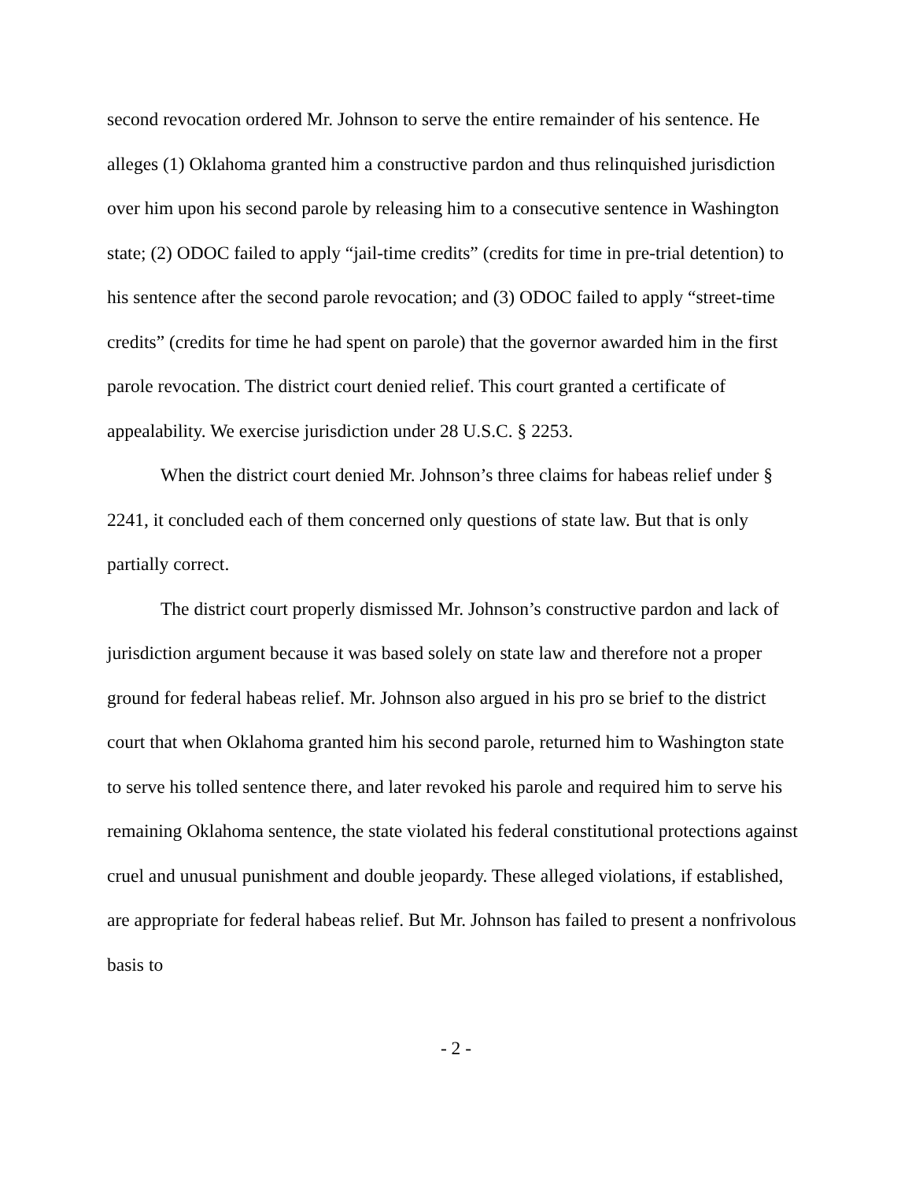second revocation ordered Mr. Johnson to serve the entire remainder of his sentence. He alleges (1) Oklahoma granted him a constructive pardon and thus relinquished jurisdiction over him upon his second parole by releasing him to a consecutive sentence in Washington state; (2) ODOC failed to apply “jail-time credits” (credits for time in pre-trial detention) to his sentence after the second parole revocation; and (3) ODOC failed to apply “street-time credits” (credits for time he had spent on parole) that the governor awarded him in the first parole revocation. The district court denied relief. This court granted a certificate of appealability. We exercise jurisdiction under 28 U.S.C. § 2253.
When the district court denied Mr. Johnson’s three claims for habeas relief under § 2241, it concluded each of them concerned only questions of state law. But that is only partially correct.
The district court properly dismissed Mr. Johnson’s constructive pardon and lack of jurisdiction argument because it was based solely on state law and therefore not a proper ground for federal habeas relief. Mr. Johnson also argued in his pro se brief to the district court that when Oklahoma granted him his second parole, returned him to Washington state to serve his tolled sentence there, and later revoked his parole and required him to serve his remaining Oklahoma sentence, the state violated his federal constitutional protections against cruel and unusual punishment and double jeopardy. These alleged violations, if established, are appropriate for federal habeas relief. But Mr. Johnson has failed to present a nonfrivolous basis to
- 2 -